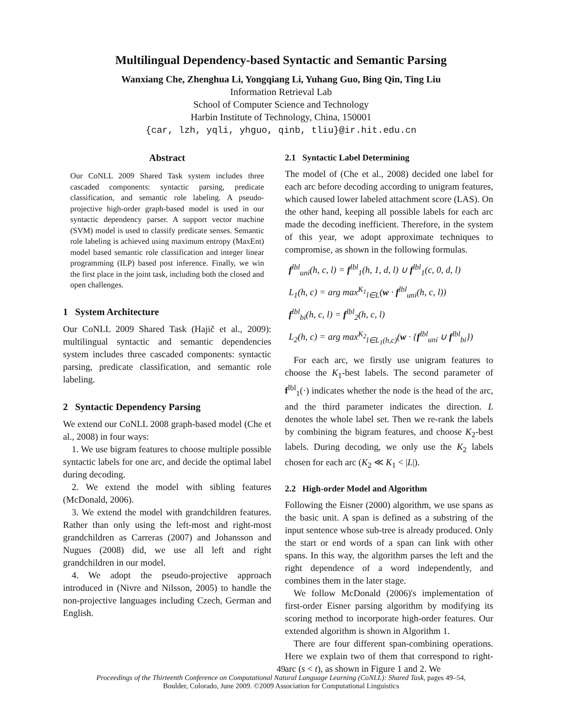Multilingual Dependency-based Syntactic and Semantic Parsing
Wanxiang Che, Zhenghua Li, Yongqiang Li, Yuhang Guo, Bing Qin, Ting Liu
Information Retrieval Lab
School of Computer Science and Technology
Harbin Institute of Technology, China, 150001
{car, lzh, yqli, yhguo, qinb, tliu}@ir.hit.edu.cn
Abstract
Our CoNLL 2009 Shared Task system includes three cascaded components: syntactic parsing, predicate classification, and semantic role labeling. A pseudo-projective high-order graph-based model is used in our syntactic dependency parser. A support vector machine (SVM) model is used to classify predicate senses. Semantic role labeling is achieved using maximum entropy (MaxEnt) model based semantic role classification and integer linear programming (ILP) based post inference. Finally, we win the first place in the joint task, including both the closed and open challenges.
1 System Architecture
Our CoNLL 2009 Shared Task (Hajič et al., 2009): multilingual syntactic and semantic dependencies system includes three cascaded components: syntactic parsing, predicate classification, and semantic role labeling.
2 Syntactic Dependency Parsing
We extend our CoNLL 2008 graph-based model (Che et al., 2008) in four ways:
1. We use bigram features to choose multiple possible syntactic labels for one arc, and decide the optimal label during decoding.
2. We extend the model with sibling features (McDonald, 2006).
3. We extend the model with grandchildren features. Rather than only using the left-most and right-most grandchildren as Carreras (2007) and Johansson and Nugues (2008) did, we use all left and right grandchildren in our model.
4. We adopt the pseudo-projective approach introduced in (Nivre and Nilsson, 2005) to handle the non-projective languages including Czech, German and English.
2.1 Syntactic Label Determining
The model of (Che et al., 2008) decided one label for each arc before decoding according to unigram features, which caused lower labeled attachment score (LAS). On the other hand, keeping all possible labels for each arc made the decoding inefficient. Therefore, in the system of this year, we adopt approximate techniques to compromise, as shown in the following formulas.
f<sup>lbl</sup><sub>uni</sub>(h, c, l) = f<sup>lbl</sup><sub>1</sub>(h, 1, d, l) ∪ f<sup>lbl</sup><sub>1</sub>(c, 0, d, l)
L<sub>1</sub>(h, c) = arg max<sup>K<sub>1</sub></sup><sub>l∈L</sub>(w · f<sup>lbl</sup><sub>uni</sub>(h, c, l))
f<sup>lbl</sup><sub>bi</sub>(h, c, l) = f<sup>lbl</sup><sub>2</sub>(h, c, l)
L<sub>2</sub>(h, c) = arg max<sup>K<sub>2</sub></sup><sub>l∈L<sub>1</sub>(h,c)</sub>(w · {f<sup>lbl</sup><sub>uni</sub> ∪ f<sup>lbl</sup><sub>bi</sub>})
For each arc, we firstly use unigram features to choose the K<sub>1</sub>-best labels. The second parameter of f<sup>lbl</sup><sub>1</sub>(·) indicates whether the node is the head of the arc, and the third parameter indicates the direction. L denotes the whole label set. Then we re-rank the labels by combining the bigram features, and choose K<sub>2</sub>-best labels. During decoding, we only use the K<sub>2</sub> labels chosen for each arc (K<sub>2</sub> ≪ K<sub>1</sub> < |L|).
2.2 High-order Model and Algorithm
Following the Eisner (2000) algorithm, we use spans as the basic unit. A span is defined as a substring of the input sentence whose sub-tree is already produced. Only the start or end words of a span can link with other spans. In this way, the algorithm parses the left and the right dependence of a word independently, and combines them in the later stage.
We follow McDonald (2006)'s implementation of first-order Eisner parsing algorithm by modifying its scoring method to incorporate high-order features. Our extended algorithm is shown in Algorithm 1.
There are four different span-combining operations. Here we explain two of them that correspond to right-arc (s < t), as shown in Figure 1 and 2. We
49
Proceedings of the Thirteenth Conference on Computational Natural Language Learning (CoNLL): Shared Task, pages 49–54,
Boulder, Colorado, June 2009. ©2009 Association for Computational Linguistics